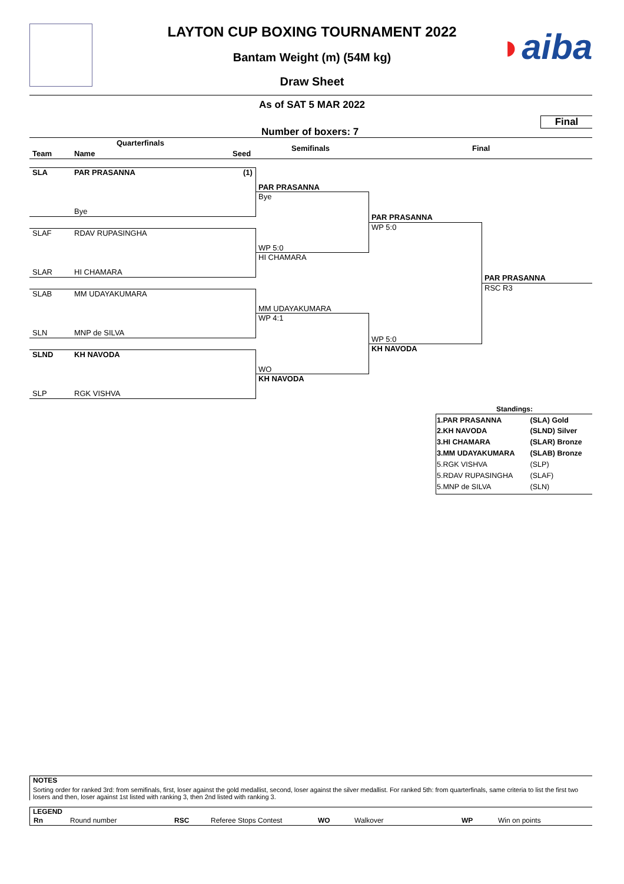◗aiba
LAYTON CUP BOXING TOURNAMENT 2022
Bantam Weight (m) (54M kg)
Draw Sheet
As of SAT 5 MAR 2022
Final
Number of boxers: 7
Quarterfinals
Semifinals Final
Team Name Seed
SLA PAR PRASANNA (1)
Bye
SLAF RDAV RUPASINGHA
SLAR HI CHAMARA
SLAB MM UDAYAKUMARA
SLN MNP de SILVA
SLND KH NAVODA
SLP RGK VISHVA
PAR PRASANNA
Bye
WP 5:0
HI CHAMARA
MM UDAYAKUMARA
WP 4:1
WO
KH NAVODA
PAR PRASANNA
WP 5:0
WP 5:0
KH NAVODA
PAR PRASANNA
RSC R3
Standings:
| 1.PAR PRASANNA | (SLA) Gold |
| 2.KH NAVODA | (SLND) Silver |
| 3.HI CHAMARA | (SLAR) Bronze |
| 3.MM UDAYAKUMARA | (SLAB) Bronze |
| 5.RGK VISHVA | (SLP) |
| 5.RDAV RUPASINGHA | (SLAF) |
| 5.MNP de SILVA | (SLN) |
NOTES
Sorting order for ranked 3rd: from semifinals, first, loser against the gold medallist, second, loser against the silver medallist. For ranked 5th: from quarterfinals, same criteria to list the first two losers and then, loser against 1st listed with ranking 3, then 2nd listed with ranking 3.
LEGEND
| Rn | Round number | RSC | Referee Stops Contest | WO | Walkover | WP | Win on points |